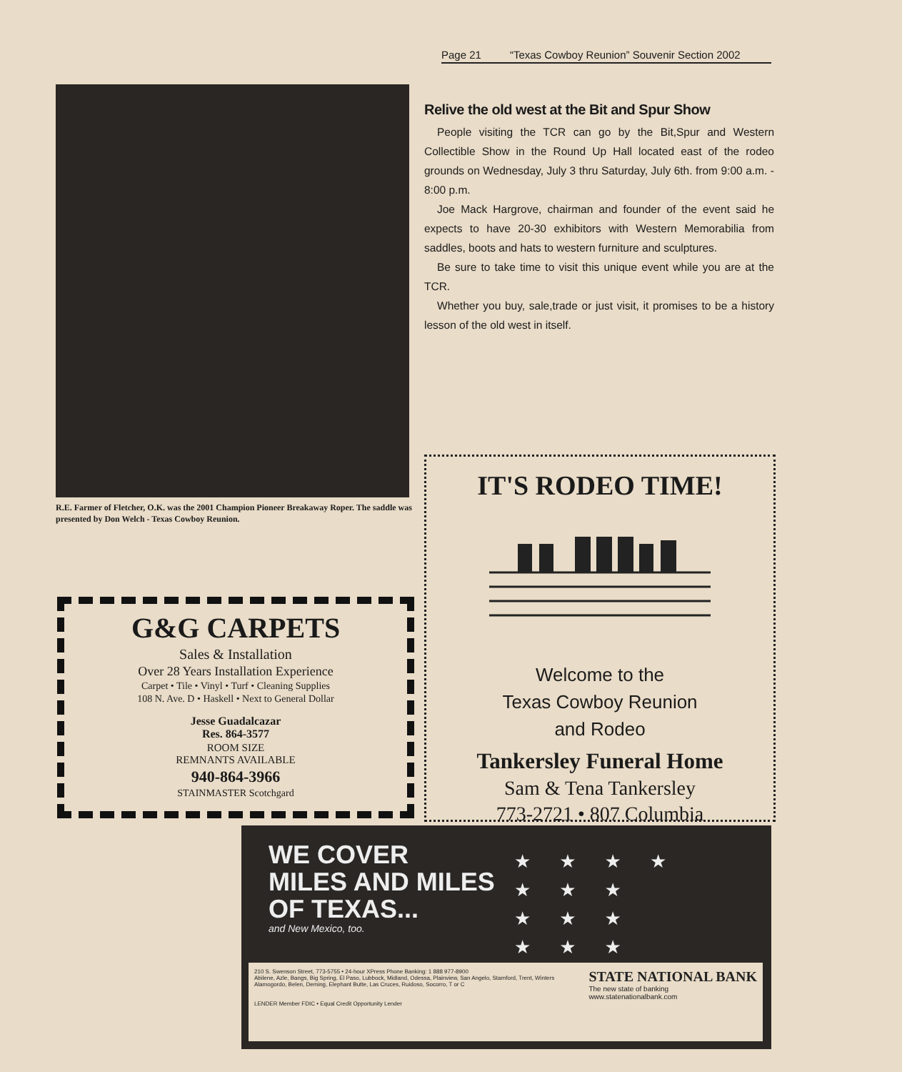Page 21 “Texas Cowboy Reunion” Souvenir Section 2002
R.E. Farmer of Fletcher, O.K. was the 2001 Champion Pioneer Breakaway Roper. The saddle was presented by Don Welch - Texas Cowboy Reunion.
Relive the old west at the Bit and Spur Show
People visiting the TCR can go by the Bit,Spur and Western Collectible Show in the Round Up Hall located east of the rodeo grounds on Wednesday, July 3 thru Saturday, July 6th. from 9:00 a.m. - 8:00 p.m.
Joe Mack Hargrove, chairman and founder of the event said he expects to have 20-30 exhibitors with Western Memorabilia from saddles, boots and hats to western furniture and sculptures.
Be sure to take time to visit this unique event while you are at the TCR.
Whether you buy, sale,trade or just visit, it promises to be a history lesson of the old west in itself.
IT'S RODEO TIME!
Welcome to the
Texas Cowboy Reunion
and Rodeo
Tankersley Funeral Home
Sam & Tena Tankersley
773-2721 • 807 Columbia
G&G CARPETS
Sales & Installation
Over 28 Years Installation Experience
Carpet • Tile • Vinyl • Turf • Cleaning Supplies
108 N. Ave. D • Haskell • Next to General Dollar
Jesse Guadalcazar
Res. 864-3577
ROOM SIZE
REMNANTS AVAILABLE
940-864-3966
STAINMASTER Scotchgard
WE COVER
MILES AND MILES
OF TEXAS...
and New Mexico, too.
★★★★ ★★★ ★★★ ★★★
210 S. Swenson Street, 773-5755 • 24-hour XPress Phone Banking: 1 888 977-8900
Abilene, Azle, Bangs, Big Spring, El Paso, Lubbock, Midland, Odessa, Plainview, San Angelo, Stamford, Trent, Winters
Alamogordo, Belen, Deming, Elephant Butte, Las Cruces, Ruidoso, Socorro, T or C
LENDER Member FDIC • Equal Credit Opportunity Lender
STATE NATIONAL BANK
The new state of banking
www.statenationalbank.com